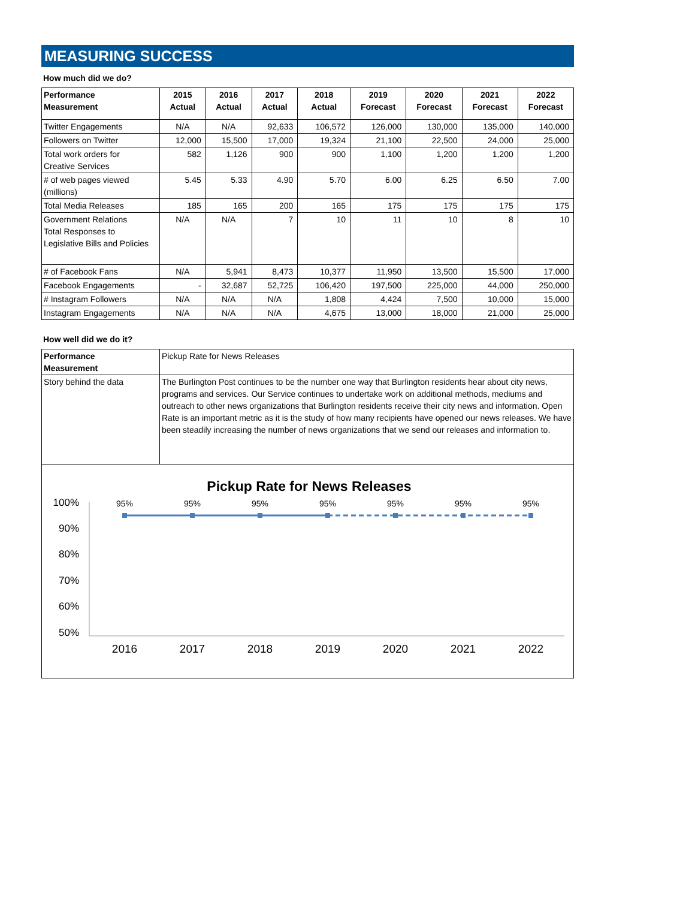MEASURING SUCCESS
How much did we do?
| Performance Measurement | 2015 Actual | 2016 Actual | 2017 Actual | 2018 Actual | 2019 Forecast | 2020 Forecast | 2021 Forecast | 2022 Forecast |
| --- | --- | --- | --- | --- | --- | --- | --- | --- |
| Twitter Engagements | N/A | N/A | 92,633 | 106,572 | 126,000 | 130,000 | 135,000 | 140,000 |
| Followers on Twitter | 12,000 | 15,500 | 17,000 | 19,324 | 21,100 | 22,500 | 24,000 | 25,000 |
| Total work orders for Creative Services | 582 | 1,126 | 900 | 900 | 1,100 | 1,200 | 1,200 | 1,200 |
| # of web pages viewed (millions) | 5.45 | 5.33 | 4.90 | 5.70 | 6.00 | 6.25 | 6.50 | 7.00 |
| Total Media Releases | 185 | 165 | 200 | 165 | 175 | 175 | 175 | 175 |
| Government Relations Total Responses to Legislative Bills and Policies | N/A | N/A | 7 | 10 | 11 | 10 | 8 | 10 |
| # of Facebook Fans | N/A | 5,941 | 8,473 | 10,377 | 11,950 | 13,500 | 15,500 | 17,000 |
| Facebook Engagements | - | 32,687 | 52,725 | 106,420 | 197,500 | 225,000 | 44,000 | 250,000 |
| # Instagram Followers | N/A | N/A | N/A | 1,808 | 4,424 | 7,500 | 10,000 | 15,000 |
| Instagram Engagements | N/A | N/A | N/A | 4,675 | 13,000 | 18,000 | 21,000 | 25,000 |
How well did we do it?
| Performance Measurement | Pickup Rate for News Releases |
| Story behind the data | The Burlington Post continues to be the number one way that Burlington residents hear about city news, programs and services. Our Service continues to undertake work on additional methods, mediums and outreach to other news organizations that Burlington residents receive their city news and information. Open Rate is an important metric as it is the study of how many recipients have opened our news releases. We have been steadily increasing the number of news organizations that we send our releases and information to. |
Pickup Rate for News Releases
100%
90%
80%
70%
60%
50%
95%
95%
95%
95%
95%
95%
95%
2016
2017
2018
2019
2020
2021
2022